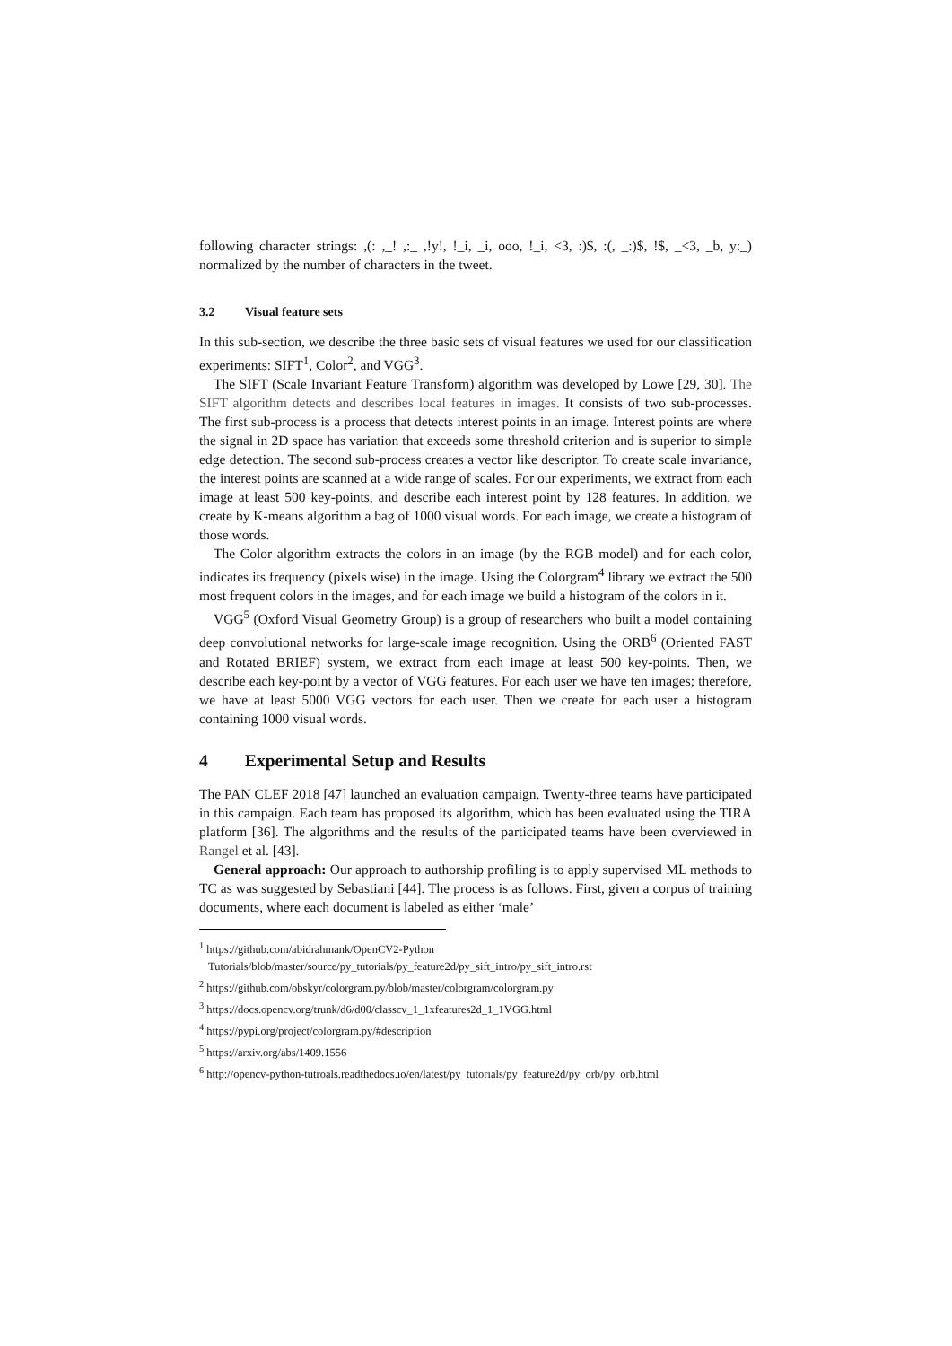following character strings: ,(: ,_! ,:_ ,!y!, !_i, _i, ooo, !_i, <3, :)$, :(, _:)$, !$, _<3, _b, y:_) normalized by the number of characters in the tweet.
3.2 Visual feature sets
In this sub-section, we describe the three basic sets of visual features we used for our classification experiments: SIFT<sup>1</sup>, Color<sup>2</sup>, and VGG<sup>3</sup>.
The SIFT (Scale Invariant Feature Transform) algorithm was developed by Lowe [29, 30]. The SIFT algorithm detects and describes local features in images. It consists of two sub-processes. The first sub-process is a process that detects interest points in an image. Interest points are where the signal in 2D space has variation that exceeds some threshold criterion and is superior to simple edge detection. The second sub-process creates a vector like descriptor. To create scale invariance, the interest points are scanned at a wide range of scales. For our experiments, we extract from each image at least 500 key-points, and describe each interest point by 128 features. In addition, we create by K-means algorithm a bag of 1000 visual words. For each image, we create a histogram of those words.
The Color algorithm extracts the colors in an image (by the RGB model) and for each color, indicates its frequency (pixels wise) in the image. Using the Colorgram<sup>4</sup> library we extract the 500 most frequent colors in the images, and for each image we build a histogram of the colors in it.
VGG<sup>5</sup> (Oxford Visual Geometry Group) is a group of researchers who built a model containing deep convolutional networks for large-scale image recognition. Using the ORB<sup>6</sup> (Oriented FAST and Rotated BRIEF) system, we extract from each image at least 500 key-points. Then, we describe each key-point by a vector of VGG features. For each user we have ten images; therefore, we have at least 5000 VGG vectors for each user. Then we create for each user a histogram containing 1000 visual words.
4 Experimental Setup and Results
The PAN CLEF 2018 [47] launched an evaluation campaign. Twenty-three teams have participated in this campaign. Each team has proposed its algorithm, which has been evaluated using the TIRA platform [36]. The algorithms and the results of the participated teams have been overviewed in Rangel et al. [43].
General approach: Our approach to authorship profiling is to apply supervised ML methods to TC as was suggested by Sebastiani [44]. The process is as follows. First, given a corpus of training documents, where each document is labeled as either ‘male’
<sup>1</sup> https://github.com/abidrahmank/OpenCV2-Python
Tutorials/blob/master/source/py_tutorials/py_feature2d/py_sift_intro/py_sift_intro.rst
<sup>2</sup> https://github.com/obskyr/colorgram.py/blob/master/colorgram/colorgram.py
<sup>3</sup> https://docs.opencv.org/trunk/d6/d00/classcv_1_1xfeatures2d_1_1VGG.html
<sup>4</sup> https://pypi.org/project/colorgram.py/#description
<sup>5</sup> https://arxiv.org/abs/1409.1556
<sup>6</sup> http://opencv-python-tutroals.readthedocs.io/en/latest/py_tutorials/py_feature2d/py_orb/py_orb.html